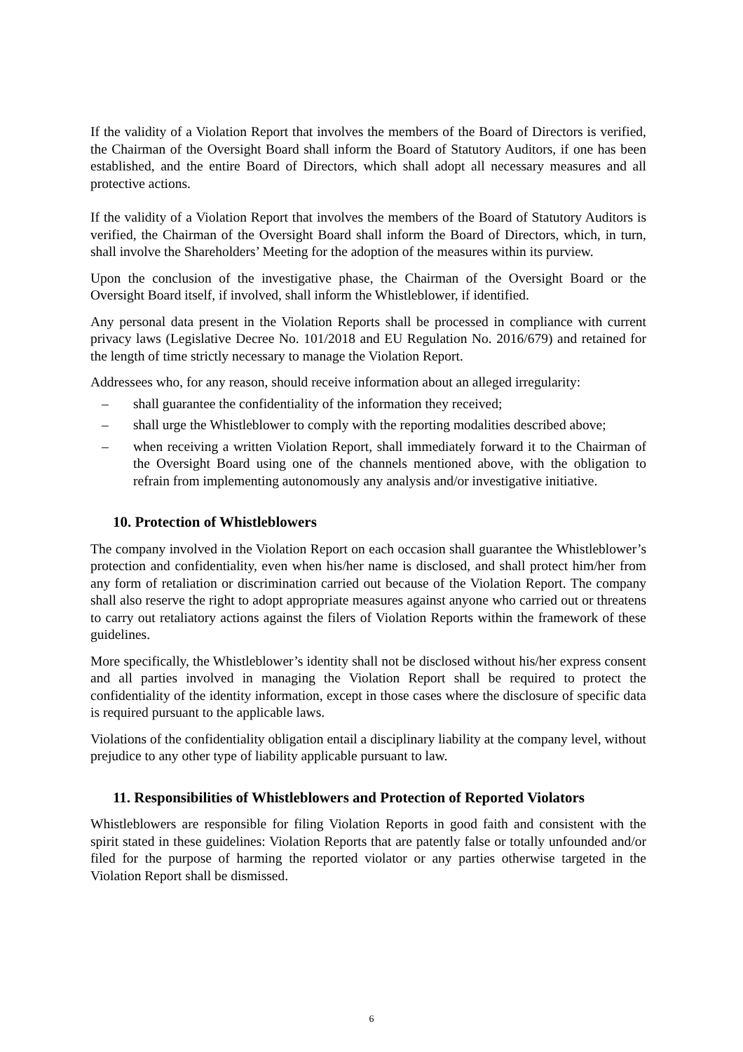If the validity of a Violation Report that involves the members of the Board of Directors is verified, the Chairman of the Oversight Board shall inform the Board of Statutory Auditors, if one has been established, and the entire Board of Directors, which shall adopt all necessary measures and all protective actions.
If the validity of a Violation Report that involves the members of the Board of Statutory Auditors is verified, the Chairman of the Oversight Board shall inform the Board of Directors, which, in turn, shall involve the Shareholders’ Meeting for the adoption of the measures within its purview.
Upon the conclusion of the investigative phase, the Chairman of the Oversight Board or the Oversight Board itself, if involved, shall inform the Whistleblower, if identified.
Any personal data present in the Violation Reports shall be processed in compliance with current privacy laws (Legislative Decree No. 101/2018 and EU Regulation No. 2016/679) and retained for the length of time strictly necessary to manage the Violation Report.
Addressees who, for any reason, should receive information about an alleged irregularity:
– shall guarantee the confidentiality of the information they received;
– shall urge the Whistleblower to comply with the reporting modalities described above;
– when receiving a written Violation Report, shall immediately forward it to the Chairman of the Oversight Board using one of the channels mentioned above, with the obligation to refrain from implementing autonomously any analysis and/or investigative initiative.
10. Protection of Whistleblowers
The company involved in the Violation Report on each occasion shall guarantee the Whistleblower’s protection and confidentiality, even when his/her name is disclosed, and shall protect him/her from any form of retaliation or discrimination carried out because of the Violation Report. The company shall also reserve the right to adopt appropriate measures against anyone who carried out or threatens to carry out retaliatory actions against the filers of Violation Reports within the framework of these guidelines.
More specifically, the Whistleblower’s identity shall not be disclosed without his/her express consent and all parties involved in managing the Violation Report shall be required to protect the confidentiality of the identity information, except in those cases where the disclosure of specific data is required pursuant to the applicable laws.
Violations of the confidentiality obligation entail a disciplinary liability at the company level, without prejudice to any other type of liability applicable pursuant to law.
11. Responsibilities of Whistleblowers and Protection of Reported Violators
Whistleblowers are responsible for filing Violation Reports in good faith and consistent with the spirit stated in these guidelines: Violation Reports that are patently false or totally unfounded and/or filed for the purpose of harming the reported violator or any parties otherwise targeted in the Violation Report shall be dismissed.
6